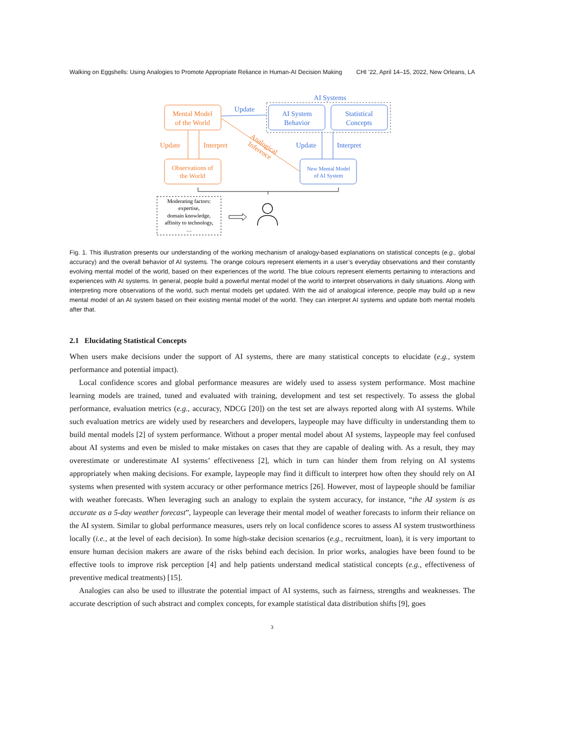Walking on Eggshells: Using Analogies to Promote Appropriate Reliance in Human-AI Decision Making CHI ’22, April 14–15, 2022, New Orleans, LA
AI Systems
Mental Model
of the World
AI System
Behavior
Statistical
Concepts
Observations of
the World
New Mental Model
of AI System
Update
Update
Interpret
Analogical
Inference
Update
Interpret
Moderating factors:
expertise,
domain knowledge,
affinity to technology,
…
Fig. 1. This illustration presents our understanding of the working mechanism of analogy-based explanations on statistical concepts (e.g., global accuracy) and the overall behavior of AI systems. The orange colours represent elements in a user’s everyday observations and their constantly evolving mental model of the world, based on their experiences of the world. The blue colours represent elements pertaining to interactions and experiences with AI systems. In general, people build a powerful mental model of the world to interpret observations in daily situations. Along with interpreting more observations of the world, such mental models get updated. With the aid of analogical inference, people may build up a new mental model of an AI system based on their existing mental model of the world. They can interpret AI systems and update both mental models after that.
2.1 Elucidating Statistical Concepts
When users make decisions under the support of AI systems, there are many statistical concepts to elucidate (e.g., system performance and potential impact).
Local confidence scores and global performance measures are widely used to assess system performance. Most machine learning models are trained, tuned and evaluated with training, development and test set respectively. To assess the global performance, evaluation metrics (e.g., accuracy, NDCG [20]) on the test set are always reported along with AI systems. While such evaluation metrics are widely used by researchers and developers, laypeople may have difficulty in understanding them to build mental models [2] of system performance. Without a proper mental model about AI systems, laypeople may feel confused about AI systems and even be misled to make mistakes on cases that they are capable of dealing with. As a result, they may overestimate or underestimate AI systems’ effectiveness [2], which in turn can hinder them from relying on AI systems appropriately when making decisions. For example, laypeople may find it difficult to interpret how often they should rely on AI systems when presented with system accuracy or other performance metrics [26]. However, most of laypeople should be familiar with weather forecasts. When leveraging such an analogy to explain the system accuracy, for instance, “the AI system is as accurate as a 5-day weather forecast”, laypeople can leverage their mental model of weather forecasts to inform their reliance on the AI system. Similar to global performance measures, users rely on local confidence scores to assess AI system trustworthiness locally (i.e., at the level of each decision). In some high-stake decision scenarios (e.g., recruitment, loan), it is very important to ensure human decision makers are aware of the risks behind each decision. In prior works, analogies have been found to be effective tools to improve risk perception [4] and help patients understand medical statistical concepts (e.g., effectiveness of preventive medical treatments) [15].
Analogies can also be used to illustrate the potential impact of AI systems, such as fairness, strengths and weaknesses. The accurate description of such abstract and complex concepts, for example statistical data distribution shifts [9], goes
3